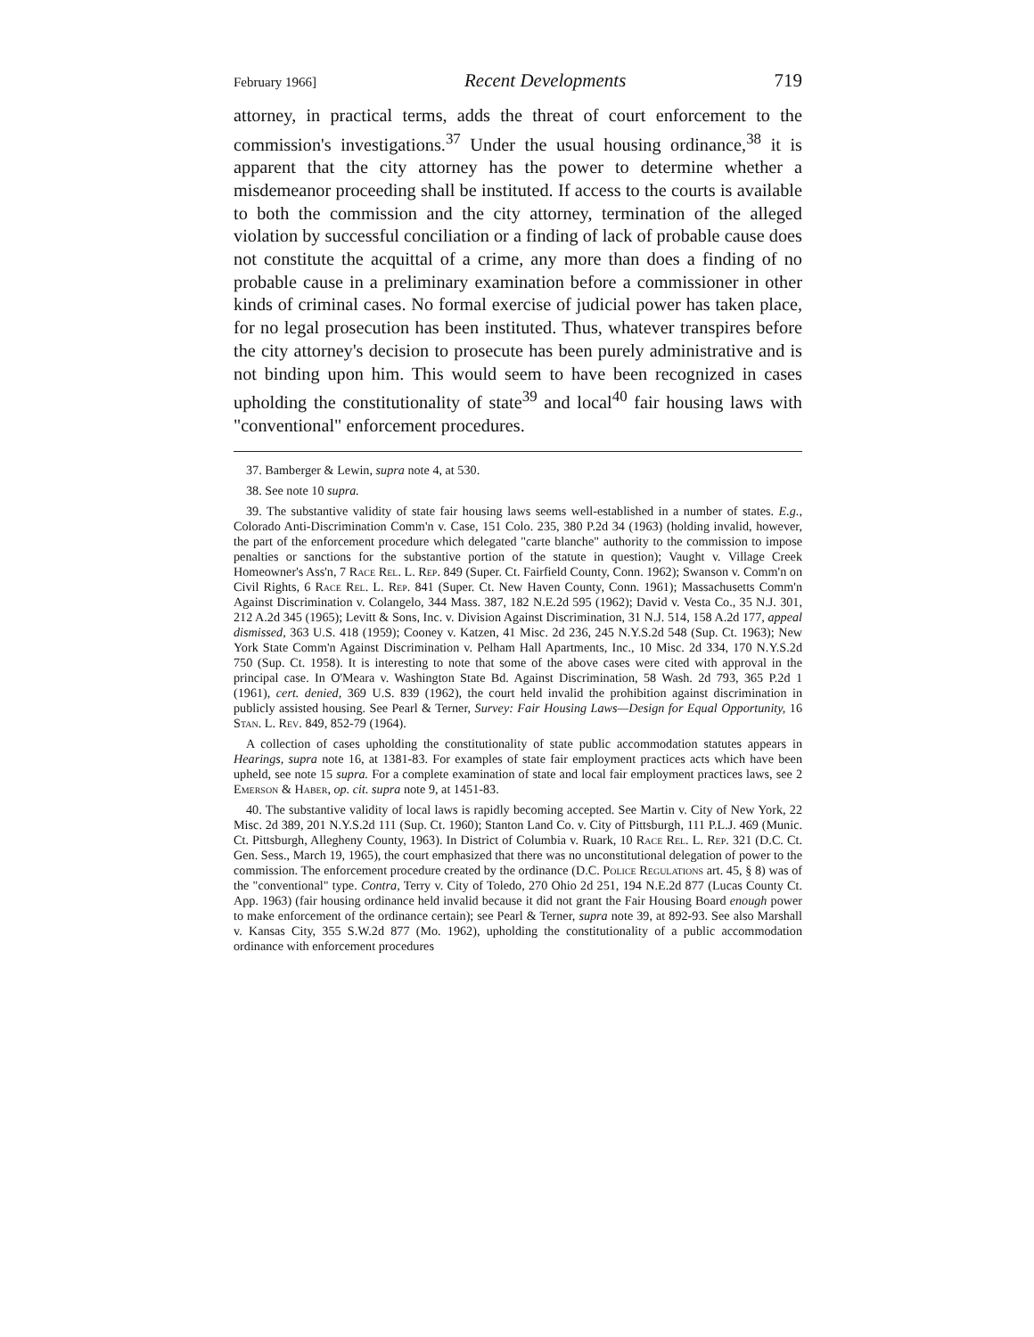February 1966] Recent Developments 719
attorney, in practical terms, adds the threat of court enforcement to the commission's investigations.<sup>37</sup> Under the usual housing ordinance,<sup>38</sup> it is apparent that the city attorney has the power to determine whether a misdemeanor proceeding shall be instituted. If access to the courts is available to both the commission and the city attorney, termination of the alleged violation by successful conciliation or a finding of lack of probable cause does not constitute the acquittal of a crime, any more than does a finding of no probable cause in a preliminary examination before a commissioner in other kinds of criminal cases. No formal exercise of judicial power has taken place, for no legal prosecution has been instituted. Thus, whatever transpires before the city attorney's decision to prosecute has been purely administrative and is not binding upon him. This would seem to have been recognized in cases upholding the constitutionality of state<sup>39</sup> and local<sup>40</sup> fair housing laws with "conventional" enforcement procedures.
37. Bamberger & Lewin, supra note 4, at 530.
38. See note 10 supra.
39. The substantive validity of state fair housing laws seems well-established in a number of states. E.g., Colorado Anti-Discrimination Comm'n v. Case, 151 Colo. 235, 380 P.2d 34 (1963) (holding invalid, however, the part of the enforcement procedure which delegated "carte blanche" authority to the commission to impose penalties or sanctions for the substantive portion of the statute in question); Vaught v. Village Creek Homeowner's Ass'n, 7 Race Rel. L. Rep. 849 (Super. Ct. Fairfield County, Conn. 1962); Swanson v. Comm'n on Civil Rights, 6 Race Rel. L. Rep. 841 (Super. Ct. New Haven County, Conn. 1961); Massachusetts Comm'n Against Discrimination v. Colangelo, 344 Mass. 387, 182 N.E.2d 595 (1962); David v. Vesta Co., 35 N.J. 301, 212 A.2d 345 (1965); Levitt & Sons, Inc. v. Division Against Discrimination, 31 N.J. 514, 158 A.2d 177, appeal dismissed, 363 U.S. 418 (1959); Cooney v. Katzen, 41 Misc. 2d 236, 245 N.Y.S.2d 548 (Sup. Ct. 1963); New York State Comm'n Against Discrimination v. Pelham Hall Apartments, Inc., 10 Misc. 2d 334, 170 N.Y.S.2d 750 (Sup. Ct. 1958). It is interesting to note that some of the above cases were cited with approval in the principal case. In O'Meara v. Washington State Bd. Against Discrimination, 58 Wash. 2d 793, 365 P.2d 1 (1961), cert. denied, 369 U.S. 839 (1962), the court held invalid the prohibition against discrimination in publicly assisted housing. See Pearl & Terner, Survey: Fair Housing Laws—Design for Equal Opportunity, 16 Stan. L. Rev. 849, 852-79 (1964).
A collection of cases upholding the constitutionality of state public accommodation statutes appears in Hearings, supra note 16, at 1381-83. For examples of state fair employment practices acts which have been upheld, see note 15 supra. For a complete examination of state and local fair employment practices laws, see 2 Emerson & Haber, op. cit. supra note 9, at 1451-83.
40. The substantive validity of local laws is rapidly becoming accepted. See Martin v. City of New York, 22 Misc. 2d 389, 201 N.Y.S.2d 111 (Sup. Ct. 1960); Stanton Land Co. v. City of Pittsburgh, 111 P.L.J. 469 (Munic. Ct. Pittsburgh, Allegheny County, 1963). In District of Columbia v. Ruark, 10 Race Rel. L. Rep. 321 (D.C. Ct. Gen. Sess., March 19, 1965), the court emphasized that there was no unconstitutional delegation of power to the commission. The enforcement procedure created by the ordinance (D.C. Police Regulations art. 45, § 8) was of the "conventional" type. Contra, Terry v. City of Toledo, 270 Ohio 2d 251, 194 N.E.2d 877 (Lucas County Ct. App. 1963) (fair housing ordinance held invalid because it did not grant the Fair Housing Board enough power to make enforcement of the ordinance certain); see Pearl & Terner, supra note 39, at 892-93. See also Marshall v. Kansas City, 355 S.W.2d 877 (Mo. 1962), upholding the constitutionality of a public accommodation ordinance with enforcement procedures